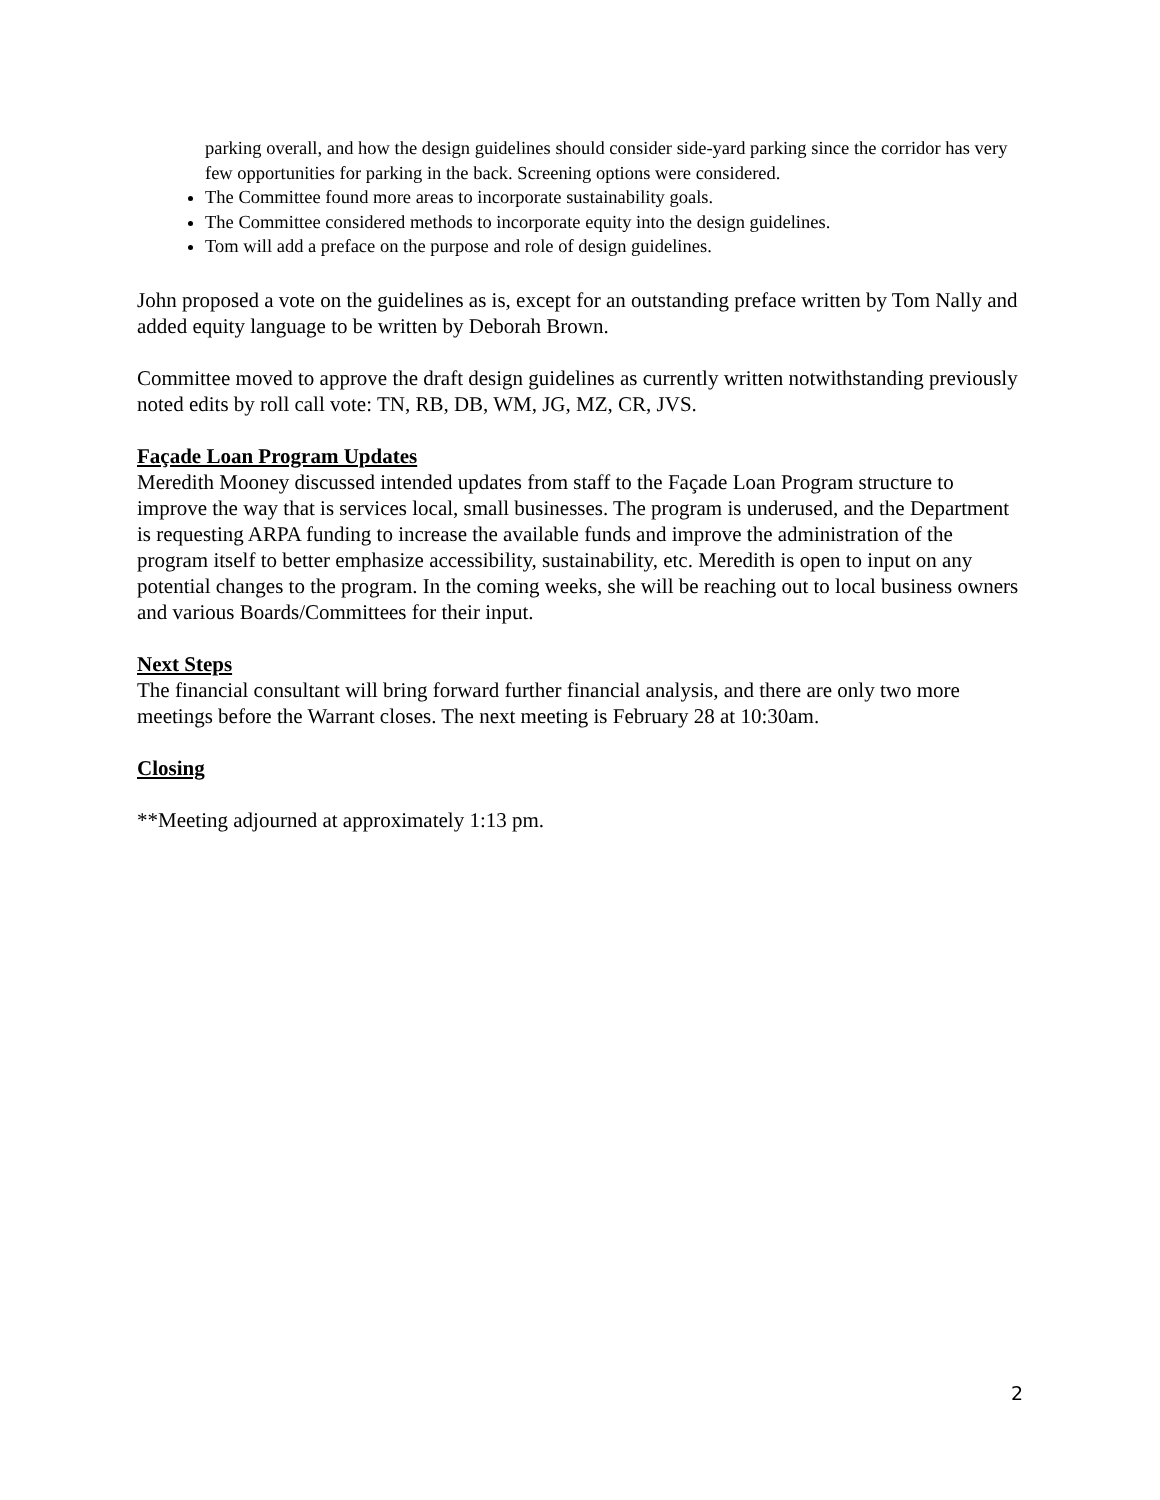parking overall, and how the design guidelines should consider side-yard parking since the corridor has very few opportunities for parking in the back. Screening options were considered.
The Committee found more areas to incorporate sustainability goals.
The Committee considered methods to incorporate equity into the design guidelines.
Tom will add a preface on the purpose and role of design guidelines.
John proposed a vote on the guidelines as is, except for an outstanding preface written by Tom Nally and added equity language to be written by Deborah Brown.
Committee moved to approve the draft design guidelines as currently written notwithstanding previously noted edits by roll call vote: TN, RB, DB, WM, JG, MZ, CR, JVS.
Façade Loan Program Updates
Meredith Mooney discussed intended updates from staff to the Façade Loan Program structure to improve the way that is services local, small businesses. The program is underused, and the Department is requesting ARPA funding to increase the available funds and improve the administration of the program itself to better emphasize accessibility, sustainability, etc. Meredith is open to input on any potential changes to the program. In the coming weeks, she will be reaching out to local business owners and various Boards/Committees for their input.
Next Steps
The financial consultant will bring forward further financial analysis, and there are only two more meetings before the Warrant closes. The next meeting is February 28 at 10:30am.
Closing
**Meeting adjourned at approximately 1:13 pm.
2